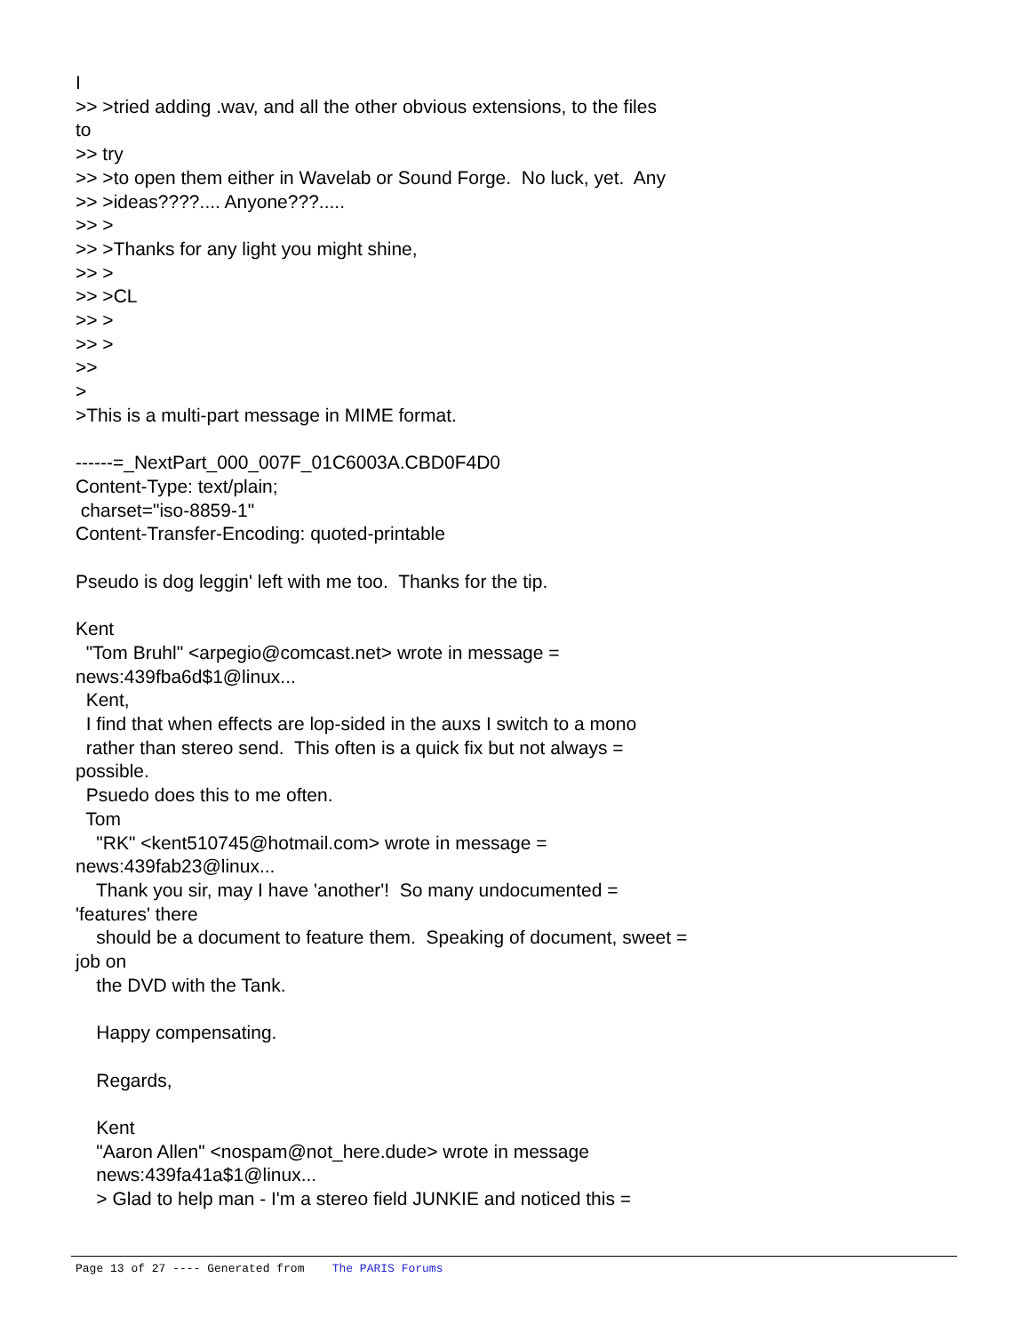I
>> >tried adding .wav, and all the other obvious extensions, to the files
to
>> try
>> >to open them either in Wavelab or Sound Forge.  No luck, yet.  Any
>> >ideas????.... Anyone???.....
>> >
>> >Thanks for any light you might shine,
>> >
>> >CL
>> >
>> >
>>
>
>This is a multi-part message in MIME format.

------=_NextPart_000_007F_01C6003A.CBD0F4D0
Content-Type: text/plain;
 charset="iso-8859-1"
Content-Transfer-Encoding: quoted-printable

Pseudo is dog leggin' left with me too.  Thanks for the tip.

Kent
  "Tom Bruhl" <arpegio@comcast.net> wrote in message =
news:439fba6d$1@linux...
  Kent,
  I find that when effects are lop-sided in the auxs I switch to a mono
  rather than stereo send.  This often is a quick fix but not always =
possible.
  Psuedo does this to me often.
  Tom
    "RK" <kent510745@hotmail.com> wrote in message =
news:439fab23@linux...
    Thank you sir, may I have 'another'!  So many undocumented =
'features' there
    should be a document to feature them.  Speaking of document, sweet =
job on
    the DVD with the Tank.

    Happy compensating.

    Regards,

    Kent
    "Aaron Allen" <nospam@not_here.dude> wrote in message
    news:439fa41a$1@linux...
    > Glad to help man - I'm a stereo field JUNKIE and noticed this =
Page 13 of 27 ---- Generated from The PARIS Forums